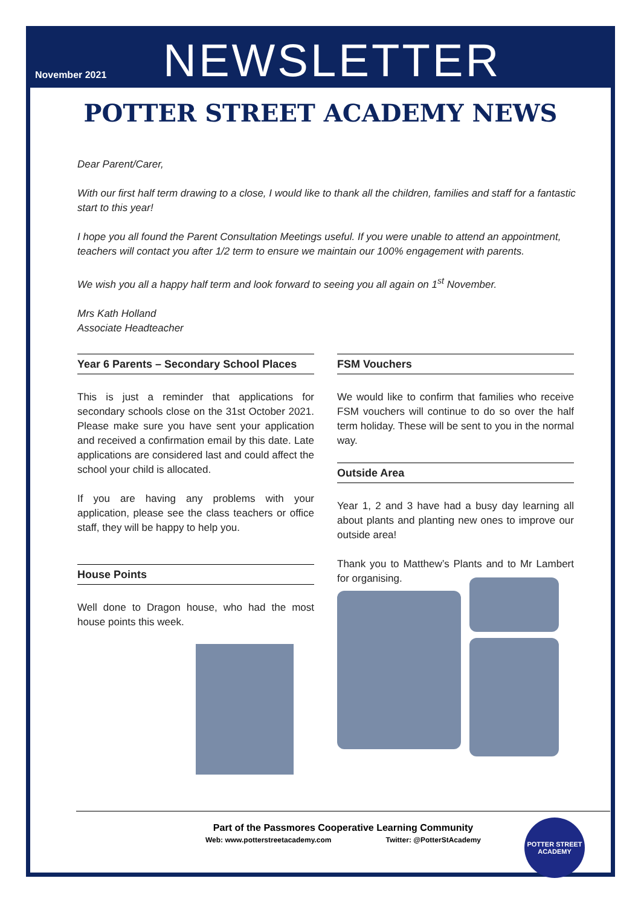November 2021
NEWSLETTER
POTTER STREET ACADEMY NEWS
Dear Parent/Carer,
With our first half term drawing to a close, I would like to thank all the children, families and staff for a fantastic start to this year!
I hope you all found the Parent Consultation Meetings useful. If you were unable to attend an appointment, teachers will contact you after 1/2 term to ensure we maintain our 100% engagement with parents.
We wish you all a happy half term and look forward to seeing you all again on 1<sup>st</sup> November.
Mrs Kath Holland
Associate Headteacher
Year 6 Parents – Secondary School Places
This is just a reminder that applications for secondary schools close on the 31st October 2021. Please make sure you have sent your application and received a confirmation email by this date. Late applications are considered last and could affect the school your child is allocated.
If you are having any problems with your application, please see the class teachers or office staff, they will be happy to help you.
House Points
Well done to Dragon house, who had the most house points this week.
FSM Vouchers
We would like to confirm that families who receive FSM vouchers will continue to do so over the half term holiday. These will be sent to you in the normal way.
Outside Area
Year 1, 2 and 3 have had a busy day learning all about plants and planting new ones to improve our outside area!
Thank you to Matthew’s Plants and to Mr Lambert for organising.
Part of the Passmores Cooperative Learning Community
Web: www.potterstreetacademy.com Twitter: @PotterStAcademy
POTTER STREET ACADEMY